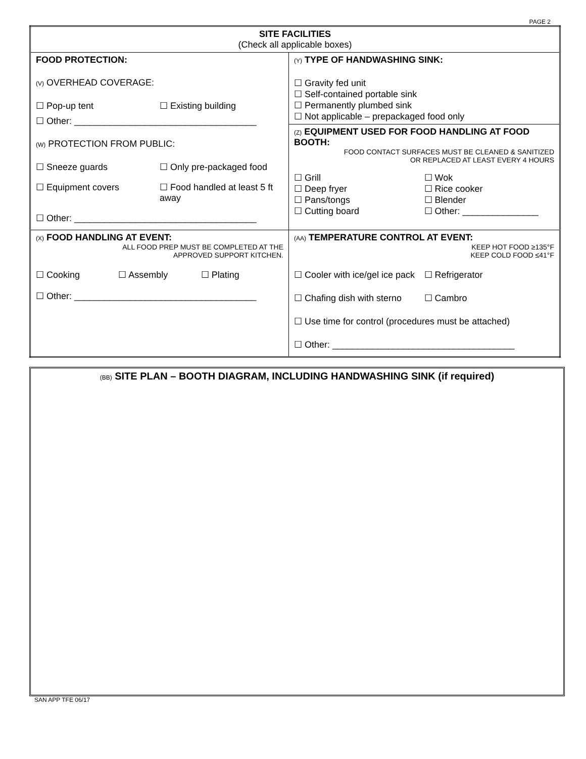PAGE 2
| SITE FACILITIES (Check all applicable boxes) | |
| FOOD PROTECTION: (V) OVERHEAD COVERAGE: ☐ Pop-up tent ☐ Existing building ☐ Other: ____________________________________ (W) PROTECTION FROM PUBLIC: ☐ Sneeze guards ☐ Only pre-packaged food ☐ Equipment covers ☐ Food handled at least 5 ft away ☐ Other: ____________________________________ | (Y) TYPE OF HANDWASHING SINK: ☐ Gravity fed unit ☐ Self-contained portable sink ☐ Permanently plumbed sink ☐ Not applicable – prepackaged food only (Z) EQUIPMENT USED FOR FOOD HANDLING AT FOOD BOOTH: FOOD CONTACT SURFACES MUST BE CLEANED & SANITIZED OR REPLACED AT LEAST EVERY 4 HOURS ☐ Grill ☐ Deep fryer ☐ Pans/tongs ☐ Cutting board ☐ Wok ☐ Rice cooker ☐ Blender ☐ Other: _______________ |
| (X) FOOD HANDLING AT EVENT: ALL FOOD PREP MUST BE COMPLETED AT THE APPROVED SUPPORT KITCHEN. ☐ Cooking ☐ Assembly ☐ Plating ☐ Other: ____________________________________ | (AA) TEMPERATURE CONTROL AT EVENT: KEEP HOT FOOD ≥135°F KEEP COLD FOOD ≤41°F ☐ Cooler with ice/gel ice pack ☐ Refrigerator ☐ Chafing dish with sterno ☐ Cambro ☐ Use time for control (procedures must be attached) ☐ Other: ____________________________________ |
(BB) SITE PLAN – BOOTH DIAGRAM, INCLUDING HANDWASHING SINK (if required)
SAN APP TFE 06/17